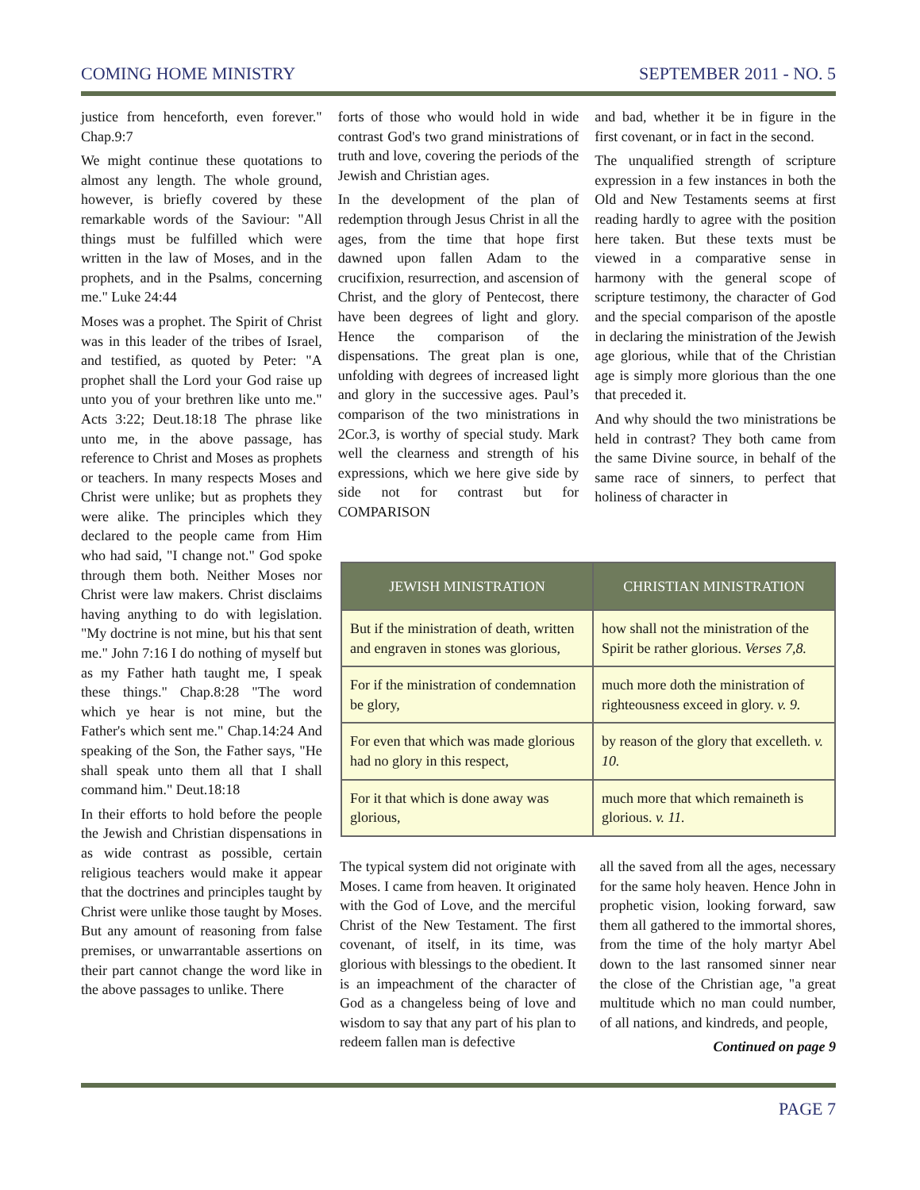COMING HOME MINISTRY SEPTEMBER 2011 - NO. 5
justice from henceforth, even forever." Chap.9:7
We might continue these quotations to almost any length. The whole ground, however, is briefly covered by these remarkable words of the Saviour: "All things must be fulfilled which were written in the law of Moses, and in the prophets, and in the Psalms, concerning me." Luke 24:44
Moses was a prophet. The Spirit of Christ was in this leader of the tribes of Israel, and testified, as quoted by Peter: "A prophet shall the Lord your God raise up unto you of your brethren like unto me." Acts 3:22; Deut.18:18 The phrase like unto me, in the above passage, has reference to Christ and Moses as prophets or teachers. In many respects Moses and Christ were unlike; but as prophets they were alike. The principles which they declared to the people came from Him who had said, "I change not." God spoke through them both. Neither Moses nor Christ were law makers. Christ disclaims having anything to do with legislation. "My doctrine is not mine, but his that sent me." John 7:16 I do nothing of myself but as my Father hath taught me, I speak these things." Chap.8:28 "The word which ye hear is not mine, but the Father's which sent me." Chap.14:24 And speaking of the Son, the Father says, "He shall speak unto them all that I shall command him." Deut.18:18
In their efforts to hold before the people the Jewish and Christian dispensations in as wide contrast as possible, certain religious teachers would make it appear that the doctrines and principles taught by Christ were unlike those taught by Moses. But any amount of reasoning from false premises, or unwarrantable assertions on their part cannot change the word like in the above passages to unlike. There
forts of those who would hold in wide contrast God's two grand ministrations of truth and love, covering the periods of the Jewish and Christian ages.
In the development of the plan of redemption through Jesus Christ in all the ages, from the time that hope first dawned upon fallen Adam to the crucifixion, resurrection, and ascension of Christ, and the glory of Pentecost, there have been degrees of light and glory. Hence the comparison of the dispensations. The great plan is one, unfolding with degrees of increased light and glory in the successive ages. Paul’s comparison of the two ministrations in 2Cor.3, is worthy of special study. Mark well the clearness and strength of his expressions, which we here give side by side not for contrast but for COMPARISON
and bad, whether it be in figure in the first covenant, or in fact in the second.
The unqualified strength of scripture expression in a few instances in both the Old and New Testaments seems at first reading hardly to agree with the position here taken. But these texts must be viewed in a comparative sense in harmony with the general scope of scripture testimony, the character of God and the special comparison of the apostle in declaring the ministration of the Jewish age glorious, while that of the Christian age is simply more glorious than the one that preceded it.
And why should the two ministrations be held in contrast? They both came from the same Divine source, in behalf of the same race of sinners, to perfect that holiness of character in
| JEWISH MINISTRATION | CHRISTIAN MINISTRATION |
| --- | --- |
| But if the ministration of death, written and engraven in stones was glorious, | how shall not the ministration of the Spirit be rather glorious. Verses 7,8. |
| For if the ministration of condemnation be glory, | much more doth the ministration of righteousness exceed in glory. v. 9. |
| For even that which was made glorious had no glory in this respect, | by reason of the glory that excelleth. v. 10. |
| For it that which is done away was glorious, | much more that which remaineth is glorious. v. 11. |
The typical system did not originate with Moses. I came from heaven. It originated with the God of Love, and the merciful Christ of the New Testament. The first covenant, of itself, in its time, was glorious with blessings to the obedient. It is an impeachment of the character of God as a changeless being of love and wisdom to say that any part of his plan to redeem fallen man is defective
all the saved from all the ages, necessary for the same holy heaven. Hence John in prophetic vision, looking forward, saw them all gathered to the immortal shores, from the time of the holy martyr Abel down to the last ransomed sinner near the close of the Christian age, "a great multitude which no man could number, of all nations, and kindreds, and people,
Continued on page 9
PAGE 7